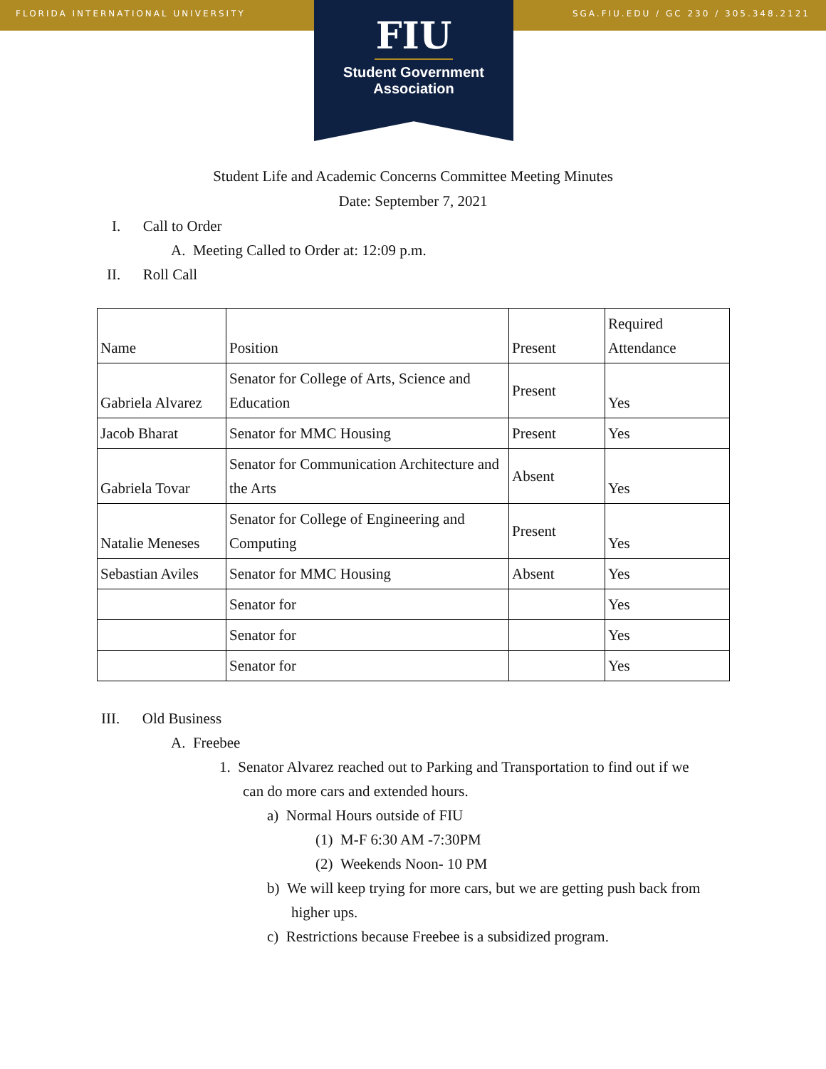FLORIDA INTERNATIONAL UNIVERSITY SGA.FIU.EDU / GC 230 / 305.348.2121
FIU
Student Government
Association
Student Life and Academic Concerns Committee Meeting Minutes
Date: September 7, 2021
I. Call to Order
A. Meeting Called to Order at: 12:09 p.m.
II. Roll Call
| Name | Position | Present | Required Attendance |
| Gabriela Alvarez | Senator for College of Arts, Science and Education | Present | Yes |
| Jacob Bharat | Senator for MMC Housing | Present | Yes |
| Gabriela Tovar | Senator for Communication Architecture and the Arts | Absent | Yes |
| Natalie Meneses | Senator for College of Engineering and Computing | Present | Yes |
| Sebastian Aviles | Senator for MMC Housing | Absent | Yes |
| | Senator for | | Yes |
| | Senator for | | Yes |
| | Senator for | | Yes |
III. Old Business
A. Freebee
1. Senator Alvarez reached out to Parking and Transportation to find out if we can do more cars and extended hours.
a) Normal Hours outside of FIU
(1) M-F 6:30 AM -7:30PM
(2) Weekends Noon- 10 PM
b) We will keep trying for more cars, but we are getting push back from higher ups.
c) Restrictions because Freebee is a subsidized program.